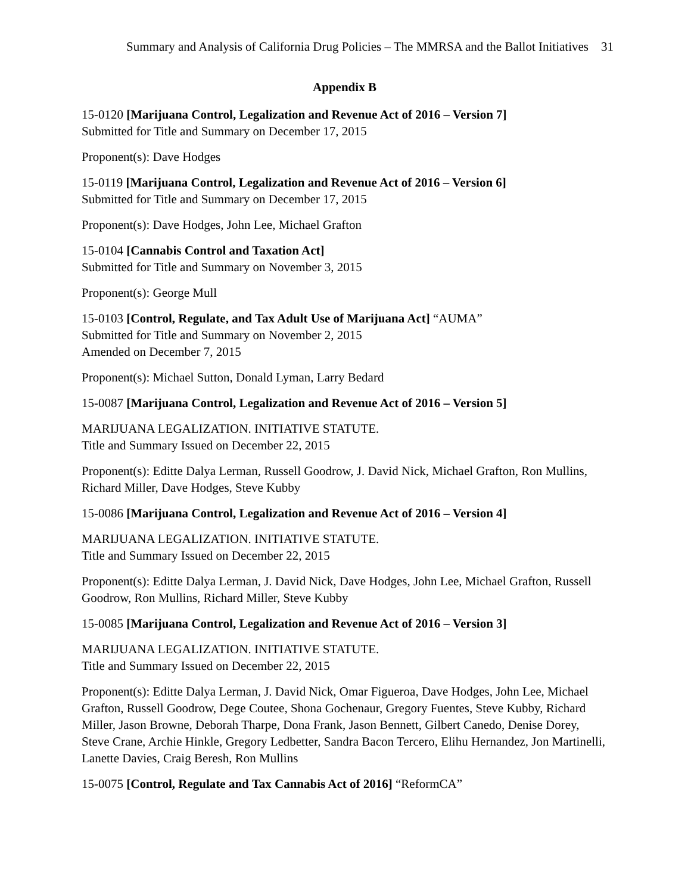Summary and Analysis of California Drug Policies – The MMRSA and the Ballot Initiatives 31
Appendix B
15-0120 [Marijuana Control, Legalization and Revenue Act of 2016 – Version 7]
Submitted for Title and Summary on December 17, 2015
Proponent(s): Dave Hodges
15-0119 [Marijuana Control, Legalization and Revenue Act of 2016 – Version 6]
Submitted for Title and Summary on December 17, 2015
Proponent(s): Dave Hodges, John Lee, Michael Grafton
15-0104 [Cannabis Control and Taxation Act]
Submitted for Title and Summary on November 3, 2015
Proponent(s): George Mull
15-0103 [Control, Regulate, and Tax Adult Use of Marijuana Act] “AUMA”
Submitted for Title and Summary on November 2, 2015
Amended on December 7, 2015
Proponent(s): Michael Sutton, Donald Lyman, Larry Bedard
15-0087 [Marijuana Control, Legalization and Revenue Act of 2016 – Version 5]
MARIJUANA LEGALIZATION. INITIATIVE STATUTE.
Title and Summary Issued on December 22, 2015
Proponent(s): Editte Dalya Lerman, Russell Goodrow, J. David Nick, Michael Grafton, Ron Mullins, Richard Miller, Dave Hodges, Steve Kubby
15-0086 [Marijuana Control, Legalization and Revenue Act of 2016 – Version 4]
MARIJUANA LEGALIZATION. INITIATIVE STATUTE.
Title and Summary Issued on December 22, 2015
Proponent(s): Editte Dalya Lerman, J. David Nick, Dave Hodges, John Lee, Michael Grafton, Russell Goodrow, Ron Mullins, Richard Miller, Steve Kubby
15-0085 [Marijuana Control, Legalization and Revenue Act of 2016 – Version 3]
MARIJUANA LEGALIZATION. INITIATIVE STATUTE.
Title and Summary Issued on December 22, 2015
Proponent(s): Editte Dalya Lerman, J. David Nick, Omar Figueroa, Dave Hodges, John Lee, Michael Grafton, Russell Goodrow, Dege Coutee, Shona Gochenaur, Gregory Fuentes, Steve Kubby, Richard Miller, Jason Browne, Deborah Tharpe, Dona Frank, Jason Bennett, Gilbert Canedo, Denise Dorey, Steve Crane, Archie Hinkle, Gregory Ledbetter, Sandra Bacon Tercero, Elihu Hernandez, Jon Martinelli, Lanette Davies, Craig Beresh, Ron Mullins
15-0075 [Control, Regulate and Tax Cannabis Act of 2016] “ReformCA”